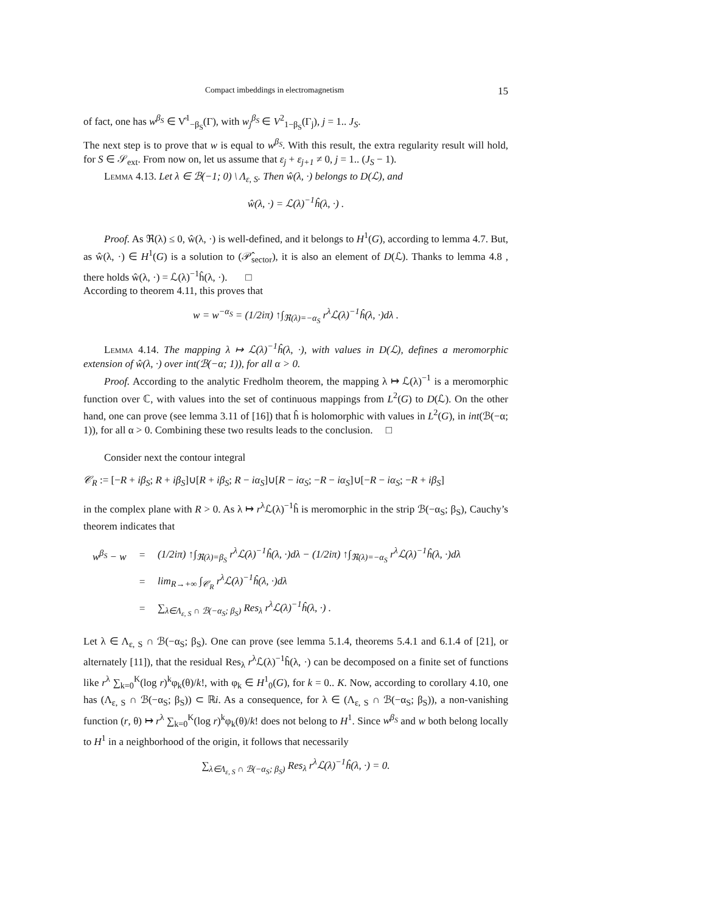Compact imbeddings in electromagnetism 15
of fact, one has w<sup>β<sub>S</sub></sup> ∈ V̊<sup>1</sup><sub>−β<sub>S</sub></sub>(Γ), with w<sub>j</sub><sup>β<sub>S</sub></sup> ∈ V<sup>2</sup><sub>1−β<sub>S</sub></sub>(Γ<sub>j</sub>), j = 1.. J<sub>S</sub>.
The next step is to prove that w is equal to w<sup>β<sub>S</sub></sup>. With this result, the extra regularity result will hold, for S ∈ 𝒮<sub>ext</sub>. From now on, let us assume that ε<sub>j</sub> + ε<sub>j+1</sub> ≠ 0, j = 1.. (J<sub>S</sub> − 1).
Lemma 4.13. Let λ ∈ ℬ(−1; 0) \ Λ<sub>ε, S</sub>. Then ŵ(λ, ·) belongs to D(ℒ), and
ŵ(λ, ·) = ℒ(λ)<sup>−1</sup>ĥ(λ, ·) .
Proof. As ℜ(λ) ≤ 0, ŵ(λ, ·) is well-defined, and it belongs to H<sup>1</sup>(G), according to lemma 4.7. But, as ŵ(λ, ·) ∈ H<sup>1</sup>(G) is a solution to (𝒫̂<sub>sector</sub>), it is also an element of D(ℒ). Thanks to lemma 4.8 , there holds ŵ(λ, ·) = ℒ(λ)<sup>−1</sup>ĥ(λ, ·). □
According to theorem 4.11, this proves that
w = w<sup>−α<sub>S</sub></sup> = (1/2iπ) ↑∫<sub>ℜ(λ)=−α<sub>S</sub></sub> r<sup>λ</sup>ℒ(λ)<sup>−1</sup>ĥ(λ, ·)dλ .
Lemma 4.14. The mapping λ ↦ ℒ(λ)<sup>−1</sup>ĥ(λ, ·), with values in D(ℒ), defines a meromorphic extension of ŵ(λ, ·) over int(ℬ(−α; 1)), for all α > 0.
Proof. According to the analytic Fredholm theorem, the mapping λ ↦ ℒ(λ)<sup>−1</sup> is a meromorphic function over ℂ, with values into the set of continuous mappings from L<sup>2</sup>(G) to D(ℒ). On the other hand, one can prove (see lemma 3.11 of [16]) that ĥ is holomorphic with values in L<sup>2</sup>(G), in int(ℬ(−α; 1)), for all α > 0. Combining these two results leads to the conclusion. □
Consider next the contour integral
𝒞<sub>R</sub> := [−R + iβ<sub>S</sub>; R + iβ<sub>S</sub>]∪[R + iβ<sub>S</sub>; R − iα<sub>S</sub>]∪[R − iα<sub>S</sub>; −R − iα<sub>S</sub>]∪[−R − iα<sub>S</sub>; −R + iβ<sub>S</sub>]
in the complex plane with R > 0. As λ ↦ r<sup>λ</sup>ℒ(λ)<sup>−1</sup>ĥ is meromorphic in the strip ℬ(−α<sub>S</sub>; β<sub>S</sub>), Cauchy’s theorem indicates that
| w<sup>β<sub>S</sub></sup> − w | = | (1/2iπ) ↑∫<sub>ℜ(λ)=β<sub>S</sub></sub> r<sup>λ</sup>ℒ(λ)<sup>−1</sup>ĥ(λ, ·)dλ − (1/2iπ) ↑∫<sub>ℜ(λ)=−α<sub>S</sub></sub> r<sup>λ</sup>ℒ(λ)<sup>−1</sup>ĥ(λ, ·)dλ |
| | = | lim<sub>R→+∞</sub> ∫<sub>𝒞<sub>R</sub></sub> r<sup>λ</sup>ℒ(λ)<sup>−1</sup>ĥ(λ, ·)dλ |
| | = | ∑<sub>λ∈Λ<sub>ε, S</sub> ∩ ℬ(−α<sub>S</sub>; β<sub>S</sub>)</sub> Res<sub>λ</sub> r<sup>λ</sup>ℒ(λ)<sup>−1</sup>ĥ(λ, ·) . |
Let λ ∈ Λ<sub>ε, S</sub> ∩ ℬ(−α<sub>S</sub>; β<sub>S</sub>). One can prove (see lemma 5.1.4, theorems 5.4.1 and 6.1.4 of [21], or alternately [11]), that the residual Res<sub>λ</sub> r<sup>λ</sup>ℒ(λ)<sup>−1</sup>ĥ(λ, ·) can be decomposed on a finite set of functions like r<sup>λ</sup> ∑<sub>k=0</sub><sup>K</sup>(log r)<sup>k</sup>φ<sub>k</sub>(θ)/k!, with φ<sub>k</sub> ∈ H<sup>1</sup><sub>0</sub>(G), for k = 0.. K. Now, according to corollary 4.10, one has (Λ<sub>ε, S</sub> ∩ ℬ(−α<sub>S</sub>; β<sub>S</sub>)) ⊂ ℝi. As a consequence, for λ ∈ (Λ<sub>ε, S</sub> ∩ ℬ(−α<sub>S</sub>; β<sub>S</sub>)), a non-vanishing function (r, θ) ↦ r<sup>λ</sup> ∑<sub>k=0</sub><sup>K</sup>(log r)<sup>k</sup>φ<sub>k</sub>(θ)/k! does not belong to H<sup>1</sup>. Since w<sup>β<sub>S</sub></sup> and w both belong locally to H<sup>1</sup> in a neighborhood of the origin, it follows that necessarily
∑<sub>λ∈Λ<sub>ε, S</sub> ∩ ℬ(−α<sub>S</sub>; β<sub>S</sub>)</sub> Res<sub>λ</sub> r<sup>λ</sup>ℒ(λ)<sup>−1</sup>ĥ(λ, ·) = 0.